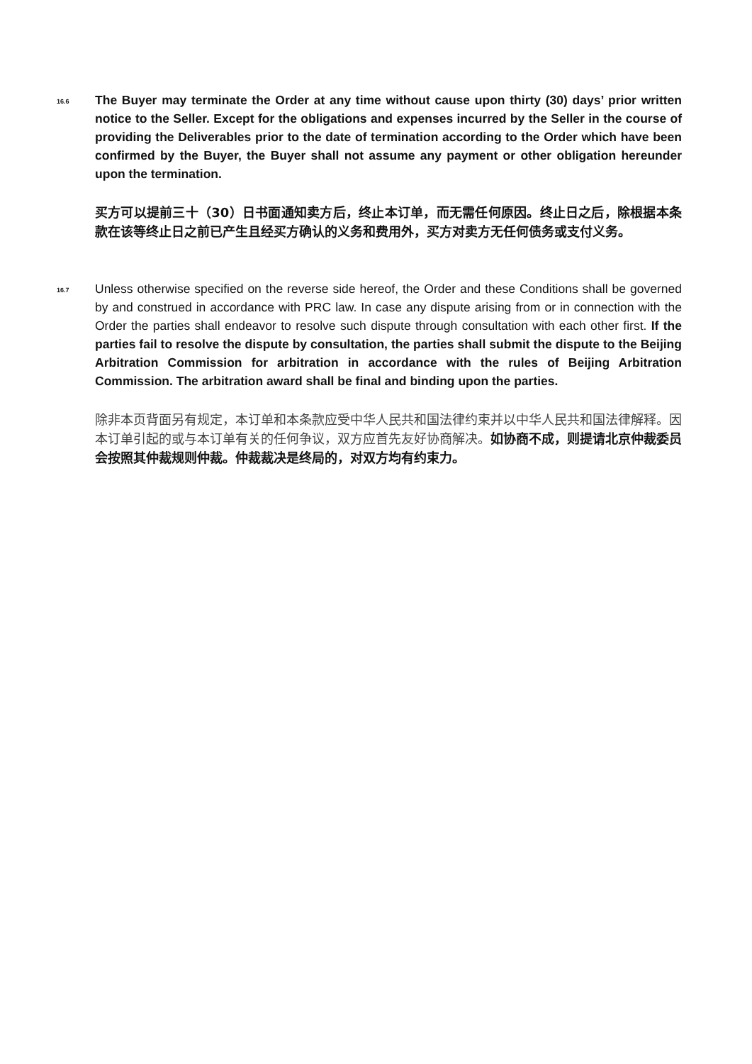16.6
The Buyer may terminate the Order at any time without cause upon thirty (30) days’ prior written notice to the Seller. Except for the obligations and expenses incurred by the Seller in the course of providing the Deliverables prior to the date of termination according to the Order which have been confirmed by the Buyer, the Buyer shall not assume any payment or other obligation hereunder upon the termination.
买方可以提前三十（30）日书面通知卖方后，终止本订单，而无需任何原因。终止日之后，除根据本条款在该等终止日之前已产生且经买方确认的义务和费用外，买方对卖方无任何债务或支付义务。
16.7
Unless otherwise specified on the reverse side hereof, the Order and these Conditions shall be governed by and construed in accordance with PRC law. In case any dispute arising from or in connection with the Order the parties shall endeavor to resolve such dispute through consultation with each other first. If the parties fail to resolve the dispute by consultation, the parties shall submit the dispute to the Beijing Arbitration Commission for arbitration in accordance with the rules of Beijing Arbitration Commission. The arbitration award shall be final and binding upon the parties.
除非本页背面另有规定，本订单和本条款应受中华人民共和国法律约束并以中华人民共和国法律解释。因本订单引起的或与本订单有关的任何争议，双方应首先友好协商解决。如协商不成，则提请北京仲裁委员会按照其仲裁规则仲裁。仲裁裁决是终局的，对双方均有约束力。